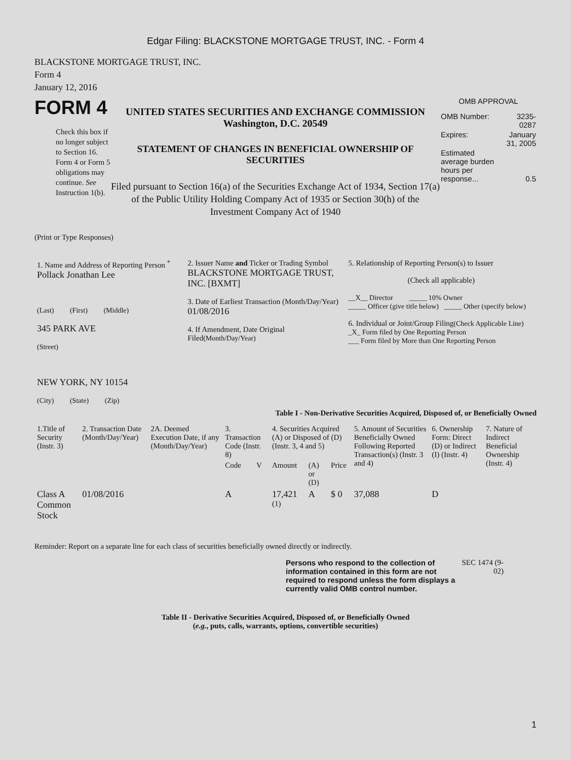Edgar Filing: BLACKSTONE MORTGAGE TRUST, INC. - Form 4
BLACKSTONE MORTGAGE TRUST, INC.
Form 4
January 12, 2016
FORM 4
Check this box if no longer subject to Section 16. Form 4 or Form 5 obligations may continue. See Instruction 1(b).
UNITED STATES SECURITIES AND EXCHANGE COMMISSION
Washington, D.C. 20549
STATEMENT OF CHANGES IN BENEFICIAL OWNERSHIP OF SECURITIES
Filed pursuant to Section 16(a) of the Securities Exchange Act of 1934, Section 17(a) of the Public Utility Holding Company Act of 1935 or Section 30(h) of the Investment Company Act of 1940
OMB APPROVAL
| OMB Number: | 3235-0287 |
| Expires: | January 31, 2005 |
| Estimated average burden hours per response... | 0.5 |
(Print or Type Responses)
| 1. Name and Address of Reporting Person <sup>*</sup> Pollack Jonathan Lee (Last) (First) (Middle) 345 PARK AVE (Street) NEW YORK, NY 10154 (City) (State) (Zip) | 2. Issuer Name and Ticker or Trading Symbol BLACKSTONE MORTGAGE TRUST, INC. [BXMT] 3. Date of Earliest Transaction (Month/Day/Year) 01/08/2016 4. If Amendment, Date Original Filed (Month/Day/Year) | 5. Relationship of Reporting Person(s) to Issuer (Check all applicable) __X__ Director _____ 10% Owner _____ Officer (give title below) _____ Other (specify below) 6. Individual or Joint/Group Filing (Check Applicable Line) _X_ Form filed by One Reporting Person ___ Form filed by More than One Reporting Person |
Table I - Non-Derivative Securities Acquired, Disposed of, or Beneficially Owned
| 1.Title of Security (Instr. 3) | 2. Transaction Date (Month/Day/Year) | 2A. Deemed Execution Date, if any (Month/Day/Year) | 3. Transaction Code (Instr. 8) | | 4. Securities Acquired (A) or Disposed of (D) (Instr. 3, 4 and 5) | | | 5. Amount of Securities Beneficially Owned Following Reported Transaction(s) (Instr. 3 and 4) | 6. Ownership Form: Direct (D) or Indirect (I) (Instr. 4) | 7. Nature of Indirect Beneficial Ownership (Instr. 4) |
| --- | --- | --- | --- | --- | --- | --- | --- | --- | --- | --- |
| | | | Code | V | Amount | (A) or (D) | Price | | | |
| Class A Common Stock | 01/08/2016 | | A | | 17,421 <sup>(1)</sup> | A | $ 0 | 37,088 | D | |
Reminder: Report on a separate line for each class of securities beneficially owned directly or indirectly.
Persons who respond to the collection of information contained in this form are not required to respond unless the form displays a currently valid OMB control number.
SEC 1474 (9-02)
Table II - Derivative Securities Acquired, Disposed of, or Beneficially Owned
(e.g., puts, calls, warrants, options, convertible securities)
1